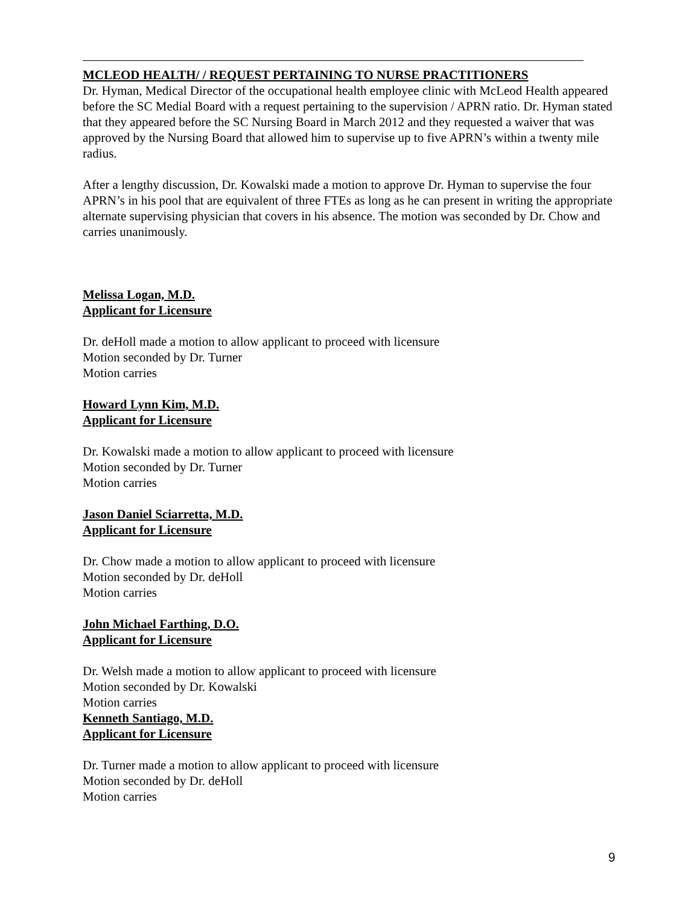MCLEOD HEALTH/ / REQUEST PERTAINING TO NURSE PRACTITIONERS
Dr. Hyman, Medical Director of the occupational health employee clinic with McLeod Health appeared before the SC Medial Board with a request pertaining to the supervision / APRN ratio. Dr. Hyman stated that they appeared before the SC Nursing Board in March 2012 and they requested a waiver that was approved by the Nursing Board that allowed him to supervise up to five APRN’s within a twenty mile radius.
After a lengthy discussion, Dr. Kowalski made a motion to approve Dr. Hyman to supervise the four APRN’s in his pool that are equivalent of three FTEs as long as he can present in writing the appropriate alternate supervising physician that covers in his absence. The motion was seconded by Dr. Chow and carries unanimously.
Melissa Logan, M.D.
Applicant for Licensure
Dr. deHoll made a motion to allow applicant to proceed with licensure
Motion seconded by Dr. Turner
Motion carries
Howard Lynn Kim, M.D.
Applicant for Licensure
Dr. Kowalski made a motion to allow applicant to proceed with licensure
Motion seconded by Dr. Turner
Motion carries
Jason Daniel Sciarretta, M.D.
Applicant for Licensure
Dr. Chow made a motion to allow applicant to proceed with licensure
Motion seconded by Dr. deHoll
Motion carries
John Michael Farthing, D.O.
Applicant for Licensure
Dr. Welsh made a motion to allow applicant to proceed with licensure
Motion seconded by Dr. Kowalski
Motion carries
Kenneth Santiago, M.D.
Applicant for Licensure
Dr. Turner made a motion to allow applicant to proceed with licensure
Motion seconded by Dr. deHoll
Motion carries
9